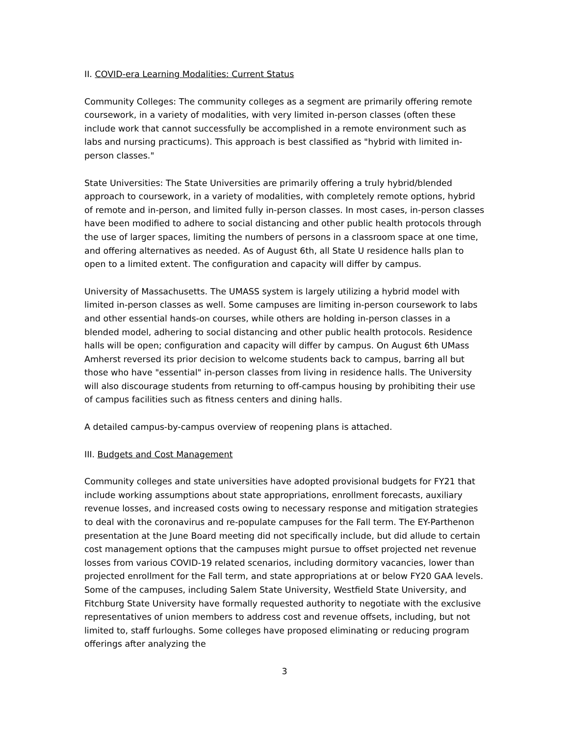II. COVID-era Learning Modalities: Current Status
Community Colleges: The community colleges as a segment are primarily offering remote coursework, in a variety of modalities, with very limited in-person classes (often these include work that cannot successfully be accomplished in a remote environment such as labs and nursing practicums). This approach is best classified as "hybrid with limited in-person classes."
State Universities: The State Universities are primarily offering a truly hybrid/blended approach to coursework, in a variety of modalities, with completely remote options, hybrid of remote and in-person, and limited fully in-person classes. In most cases, in-person classes have been modified to adhere to social distancing and other public health protocols through the use of larger spaces, limiting the numbers of persons in a classroom space at one time, and offering alternatives as needed. As of August 6th, all State U residence halls plan to open to a limited extent. The configuration and capacity will differ by campus.
University of Massachusetts. The UMASS system is largely utilizing a hybrid model with limited in-person classes as well. Some campuses are limiting in-person coursework to labs and other essential hands-on courses, while others are holding in-person classes in a blended model, adhering to social distancing and other public health protocols. Residence halls will be open; configuration and capacity will differ by campus. On August 6th UMass Amherst reversed its prior decision to welcome students back to campus, barring all but those who have "essential" in-person classes from living in residence halls. The University will also discourage students from returning to off-campus housing by prohibiting their use of campus facilities such as fitness centers and dining halls.
A detailed campus-by-campus overview of reopening plans is attached.
III. Budgets and Cost Management
Community colleges and state universities have adopted provisional budgets for FY21 that include working assumptions about state appropriations, enrollment forecasts, auxiliary revenue losses, and increased costs owing to necessary response and mitigation strategies to deal with the coronavirus and re-populate campuses for the Fall term. The EY-Parthenon presentation at the June Board meeting did not specifically include, but did allude to certain cost management options that the campuses might pursue to offset projected net revenue losses from various COVID-19 related scenarios, including dormitory vacancies, lower than projected enrollment for the Fall term, and state appropriations at or below FY20 GAA levels. Some of the campuses, including Salem State University, Westfield State University, and Fitchburg State University have formally requested authority to negotiate with the exclusive representatives of union members to address cost and revenue offsets, including, but not limited to, staff furloughs. Some colleges have proposed eliminating or reducing program offerings after analyzing the
3